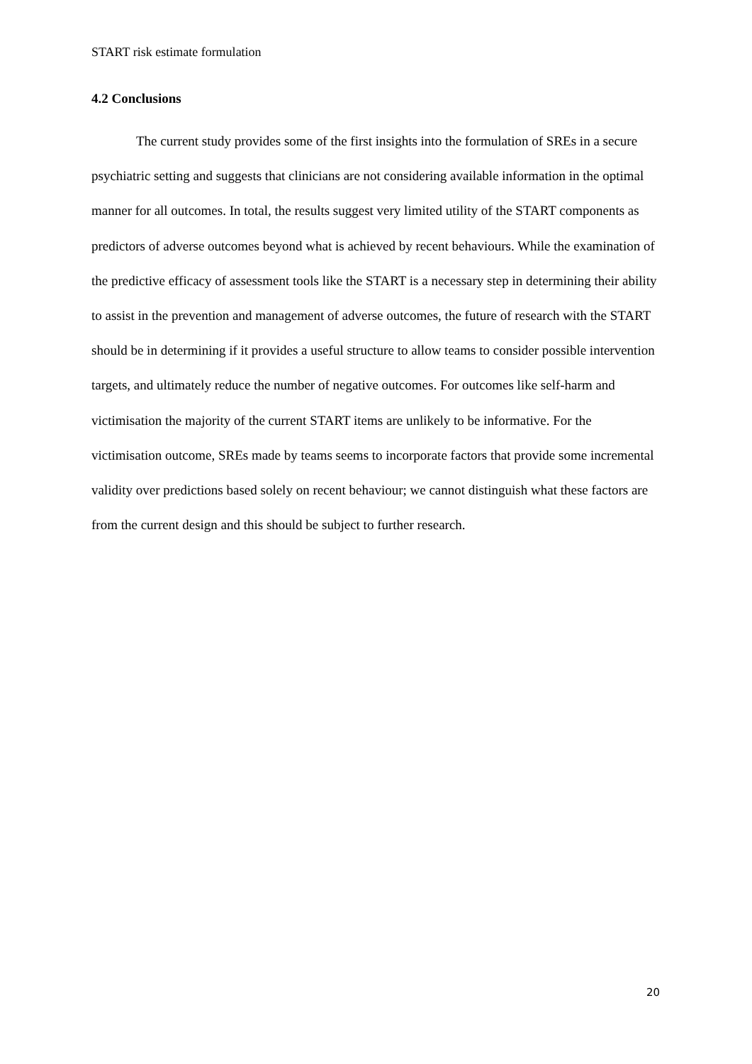START risk estimate formulation
4.2 Conclusions
The current study provides some of the first insights into the formulation of SREs in a secure psychiatric setting and suggests that clinicians are not considering available information in the optimal manner for all outcomes. In total, the results suggest very limited utility of the START components as predictors of adverse outcomes beyond what is achieved by recent behaviours. While the examination of the predictive efficacy of assessment tools like the START is a necessary step in determining their ability to assist in the prevention and management of adverse outcomes, the future of research with the START should be in determining if it provides a useful structure to allow teams to consider possible intervention targets, and ultimately reduce the number of negative outcomes. For outcomes like self-harm and victimisation the majority of the current START items are unlikely to be informative. For the victimisation outcome, SREs made by teams seems to incorporate factors that provide some incremental validity over predictions based solely on recent behaviour; we cannot distinguish what these factors are from the current design and this should be subject to further research.
20